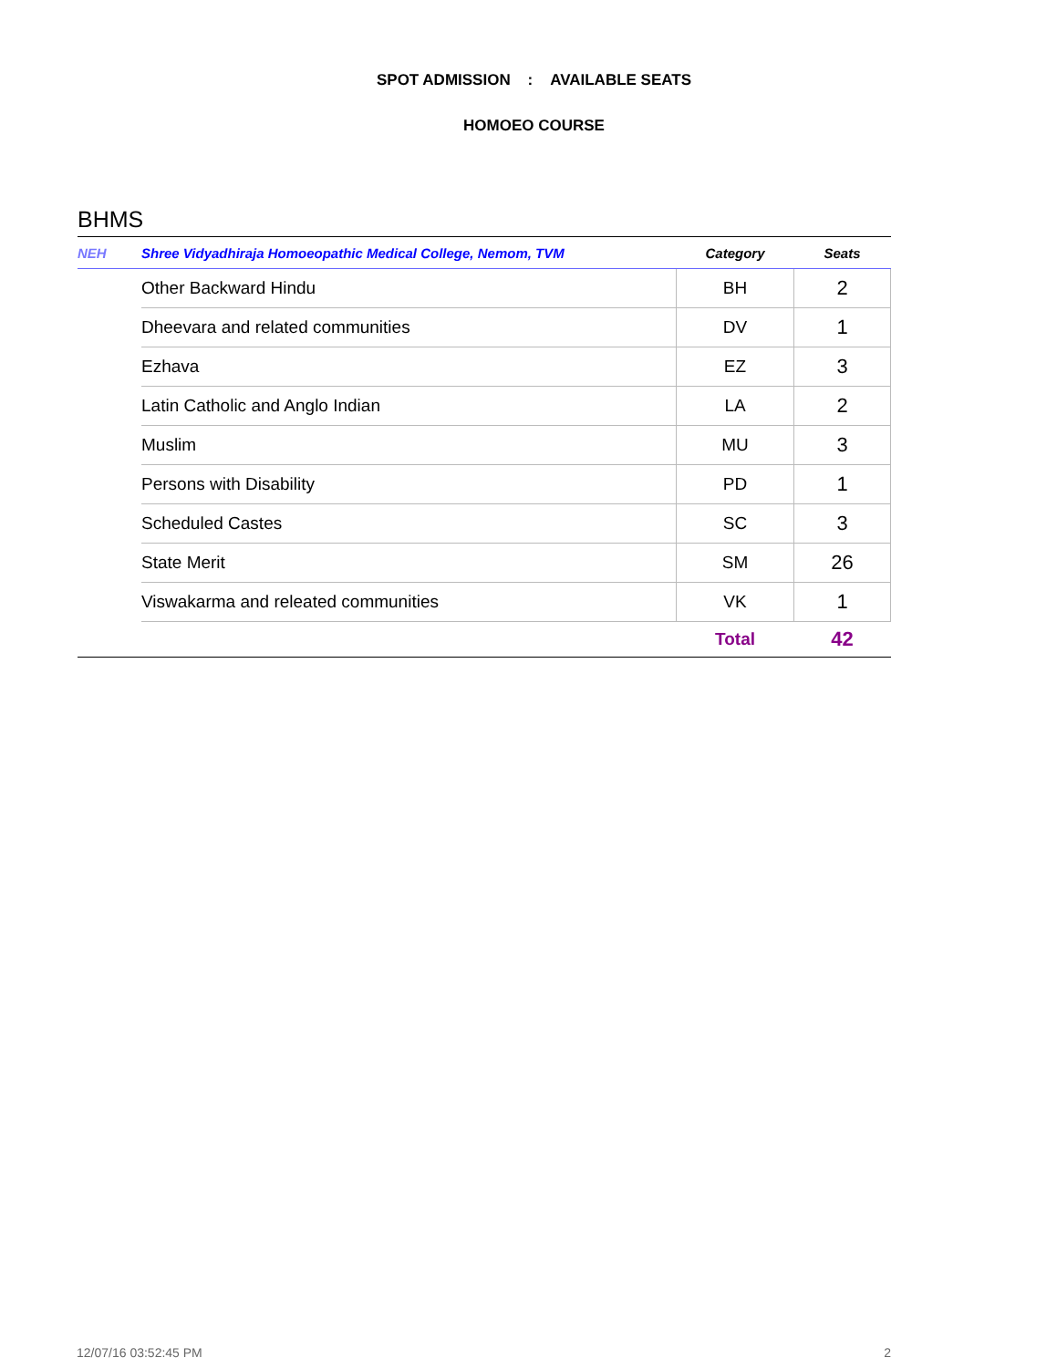SPOT ADMISSION : AVAILABLE SEATS
HOMOEO COURSE
BHMS
| NEH | Shree Vidyadhiraja Homoeopathic Medical College, Nemom, TVM | Category | Seats |
| --- | --- | --- | --- |
| | Other Backward Hindu | BH | 2 |
| | Dheevara and related communities | DV | 1 |
| | Ezhava | EZ | 3 |
| | Latin Catholic and Anglo Indian | LA | 2 |
| | Muslim | MU | 3 |
| | Persons with Disability | PD | 1 |
| | Scheduled Castes | SC | 3 |
| | State Merit | SM | 26 |
| | Viswakarma and releated communities | VK | 1 |
| | | Total | 42 |
12/07/16 03:52:45 PM 2